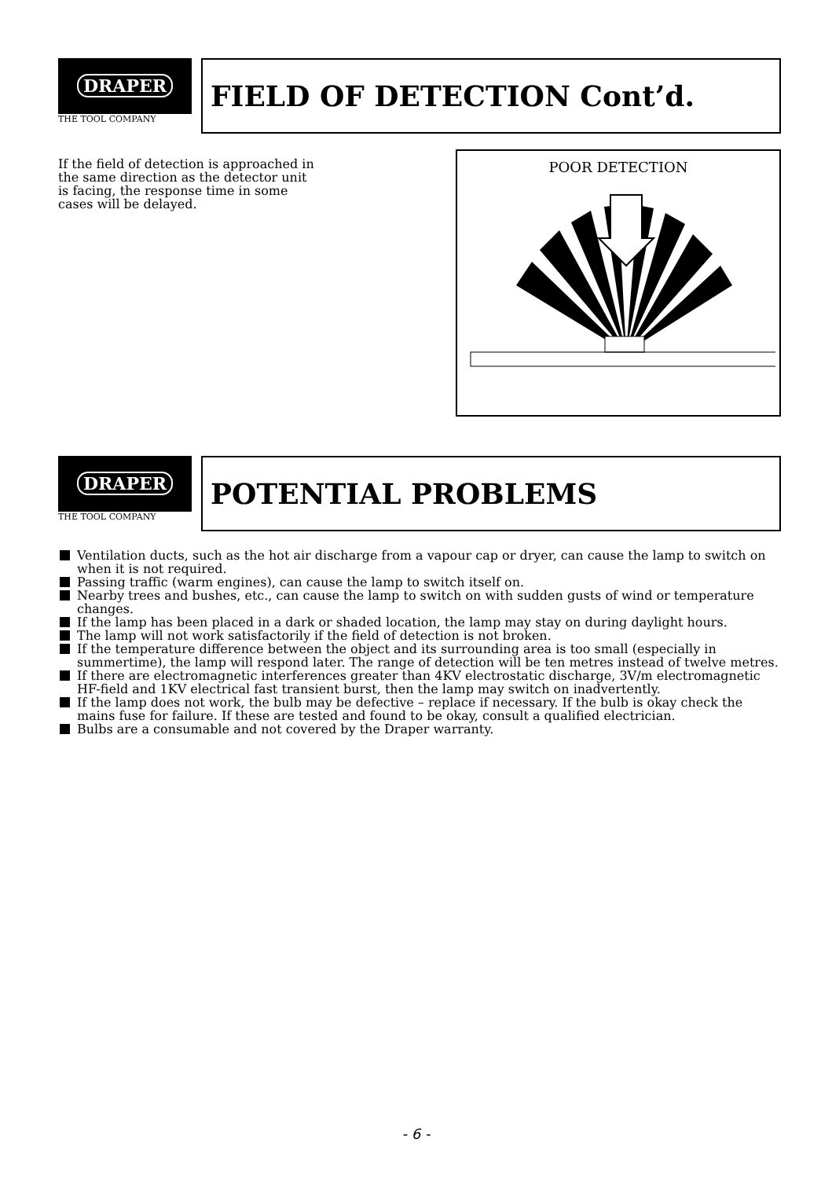DRAPER
THE TOOL COMPANY
FIELD OF DETECTION Cont’d.
If the field of detection is approached in the same direction as the detector unit is facing, the response time in some cases will be delayed.
POOR DETECTION
DRAPER
THE TOOL COMPANY
POTENTIAL PROBLEMS
Ventilation ducts, such as the hot air discharge from a vapour cap or dryer, can cause the lamp to switch on when it is not required.
Passing traffic (warm engines), can cause the lamp to switch itself on.
Nearby trees and bushes, etc., can cause the lamp to switch on with sudden gusts of wind or temperature changes.
If the lamp has been placed in a dark or shaded location, the lamp may stay on during daylight hours.
The lamp will not work satisfactorily if the field of detection is not broken.
If the temperature difference between the object and its surrounding area is too small (especially in summertime), the lamp will respond later. The range of detection will be ten metres instead of twelve metres.
If there are electromagnetic interferences greater than 4KV electrostatic discharge, 3V/m electromagnetic HF-field and 1KV electrical fast transient burst, then the lamp may switch on inadvertently.
If the lamp does not work, the bulb may be defective – replace if necessary. If the bulb is okay check the mains fuse for failure. If these are tested and found to be okay, consult a qualified electrician.
Bulbs are a consumable and not covered by the Draper warranty.
- 6 -